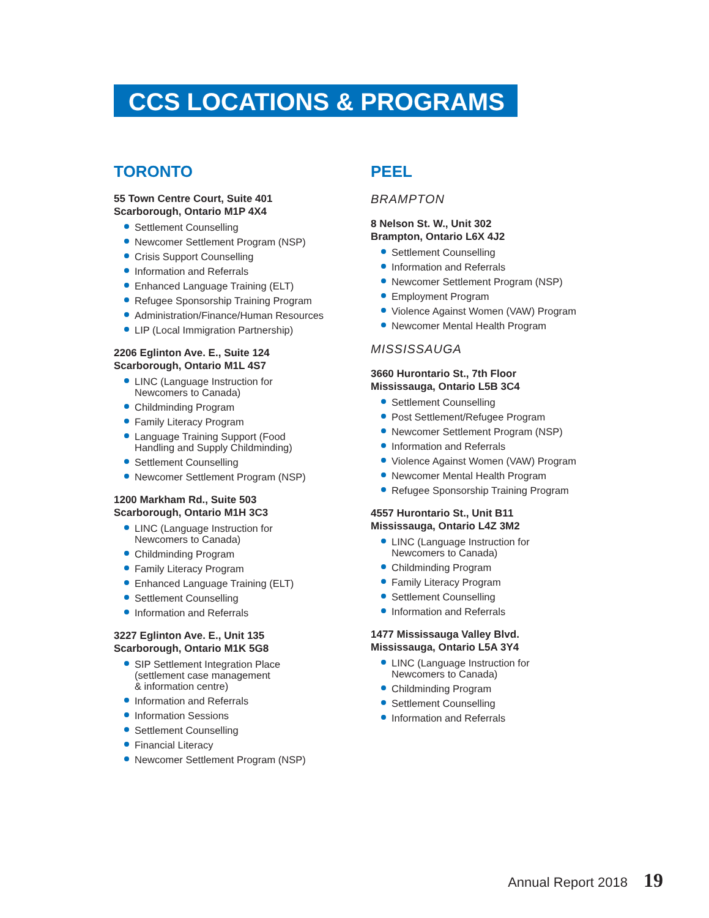CCS LOCATIONS & PROGRAMS
TORONTO
55 Town Centre Court, Suite 401
Scarborough, Ontario M1P 4X4
Settlement Counselling
Newcomer Settlement Program (NSP)
Crisis Support Counselling
Information and Referrals
Enhanced Language Training (ELT)
Refugee Sponsorship Training Program
Administration/Finance/Human Resources
LIP (Local Immigration Partnership)
2206 Eglinton Ave. E., Suite 124
Scarborough, Ontario M1L 4S7
LINC (Language Instruction for
Newcomers to Canada)
Childminding Program
Family Literacy Program
Language Training Support (Food
Handling and Supply Childminding)
Settlement Counselling
Newcomer Settlement Program (NSP)
1200 Markham Rd., Suite 503
Scarborough, Ontario M1H 3C3
LINC (Language Instruction for
Newcomers to Canada)
Childminding Program
Family Literacy Program
Enhanced Language Training (ELT)
Settlement Counselling
Information and Referrals
3227 Eglinton Ave. E., Unit 135
Scarborough, Ontario M1K 5G8
SIP Settlement Integration Place
(settlement case management
& information centre)
Information and Referrals
Information Sessions
Settlement Counselling
Financial Literacy
Newcomer Settlement Program (NSP)
PEEL
BRAMPTON
8 Nelson St. W., Unit 302
Brampton, Ontario L6X 4J2
Settlement Counselling
Information and Referrals
Newcomer Settlement Program (NSP)
Employment Program
Violence Against Women (VAW) Program
Newcomer Mental Health Program
MISSISSAUGA
3660 Hurontario St., 7th Floor
Mississauga, Ontario L5B 3C4
Settlement Counselling
Post Settlement/Refugee Program
Newcomer Settlement Program (NSP)
Information and Referrals
Violence Against Women (VAW) Program
Newcomer Mental Health Program
Refugee Sponsorship Training Program
4557 Hurontario St., Unit B11
Mississauga, Ontario L4Z 3M2
LINC (Language Instruction for
Newcomers to Canada)
Childminding Program
Family Literacy Program
Settlement Counselling
Information and Referrals
1477 Mississauga Valley Blvd.
Mississauga, Ontario L5A 3Y4
LINC (Language Instruction for
Newcomers to Canada)
Childminding Program
Settlement Counselling
Information and Referrals
Annual Report 2018 19